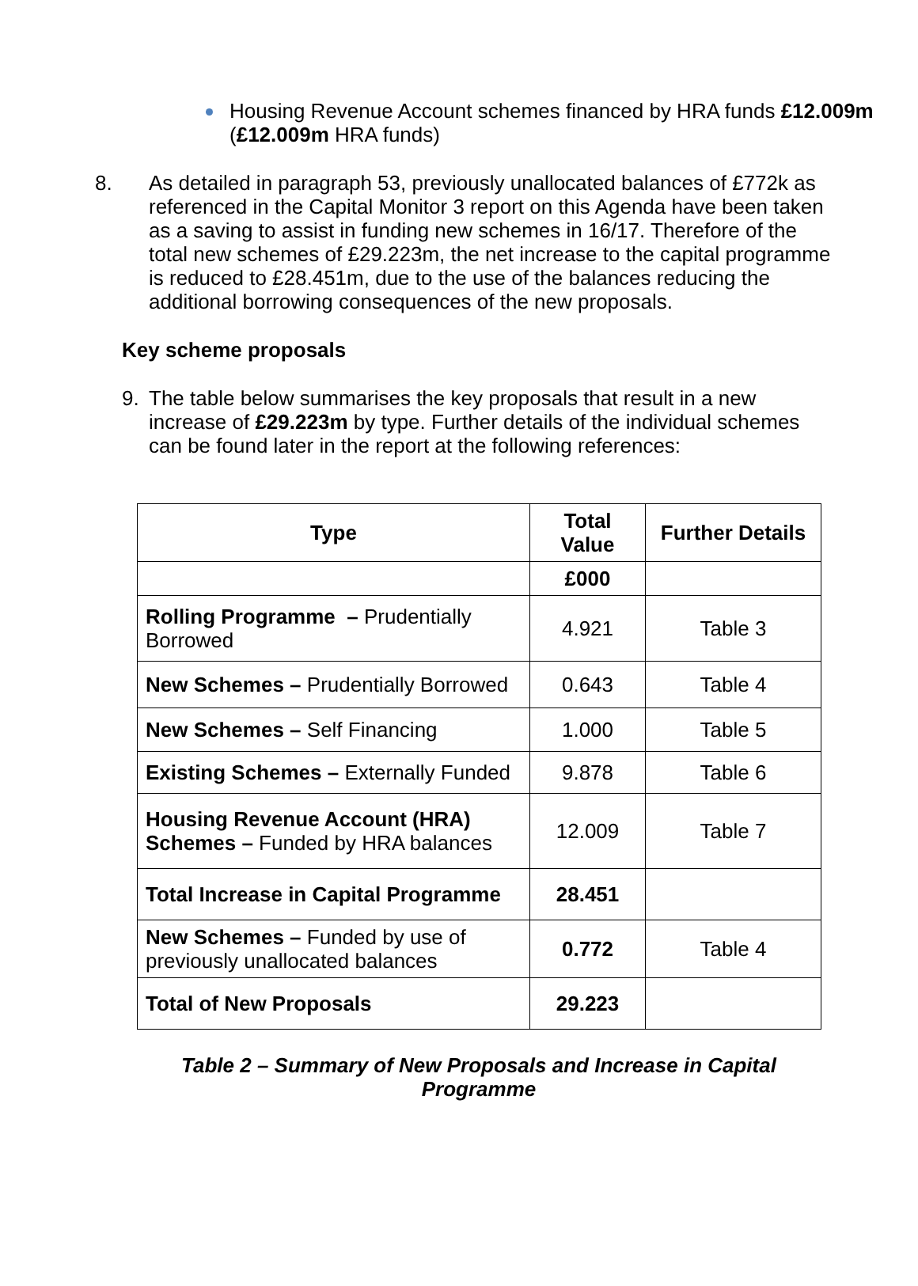Housing Revenue Account schemes financed by HRA funds £12.009m (£12.009m HRA funds)
8. As detailed in paragraph 53, previously unallocated balances of £772k as referenced in the Capital Monitor 3 report on this Agenda have been taken as a saving to assist in funding new schemes in 16/17. Therefore of the total new schemes of £29.223m, the net increase to the capital programme is reduced to £28.451m, due to the use of the balances reducing the additional borrowing consequences of the new proposals.
Key scheme proposals
9. The table below summarises the key proposals that result in a new increase of £29.223m by type. Further details of the individual schemes can be found later in the report at the following references:
| Type | Total Value | Further Details |
| --- | --- | --- |
| | £000 | |
| Rolling Programme – Prudentially Borrowed | 4.921 | Table 3 |
| New Schemes – Prudentially Borrowed | 0.643 | Table 4 |
| New Schemes – Self Financing | 1.000 | Table 5 |
| Existing Schemes – Externally Funded | 9.878 | Table 6 |
| Housing Revenue Account (HRA) Schemes – Funded by HRA balances | 12.009 | Table 7 |
| Total Increase in Capital Programme | 28.451 | |
| New Schemes – Funded by use of previously unallocated balances | 0.772 | Table 4 |
| Total of New Proposals | 29.223 | |
Table 2 – Summary of New Proposals and Increase in Capital
Programme